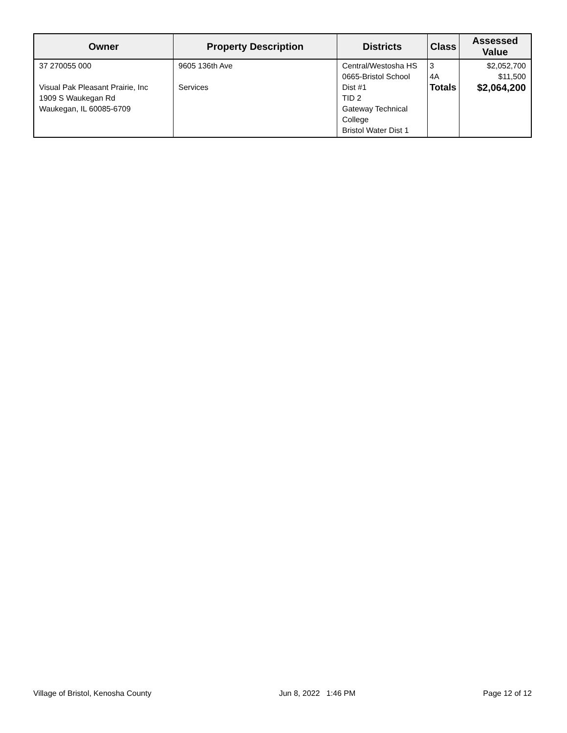| Owner | Property Description | Districts | Class | Assessed Value |
| --- | --- | --- | --- | --- |
| 37 270055 000 Visual Pak Pleasant Prairie, Inc 1909 S Waukegan Rd Waukegan, IL 60085-6709 | 9605 136th Ave Services | Central/Westosha HS 0665-Bristol School Dist #1 TID 2 Gateway Technical College Bristol Water Dist 1 | 3 4A Totals | $2,052,700 $11,500 $2,064,200 |
Village of Bristol, Kenosha County Jun 8, 2022 1:46 PM Page 12 of 12